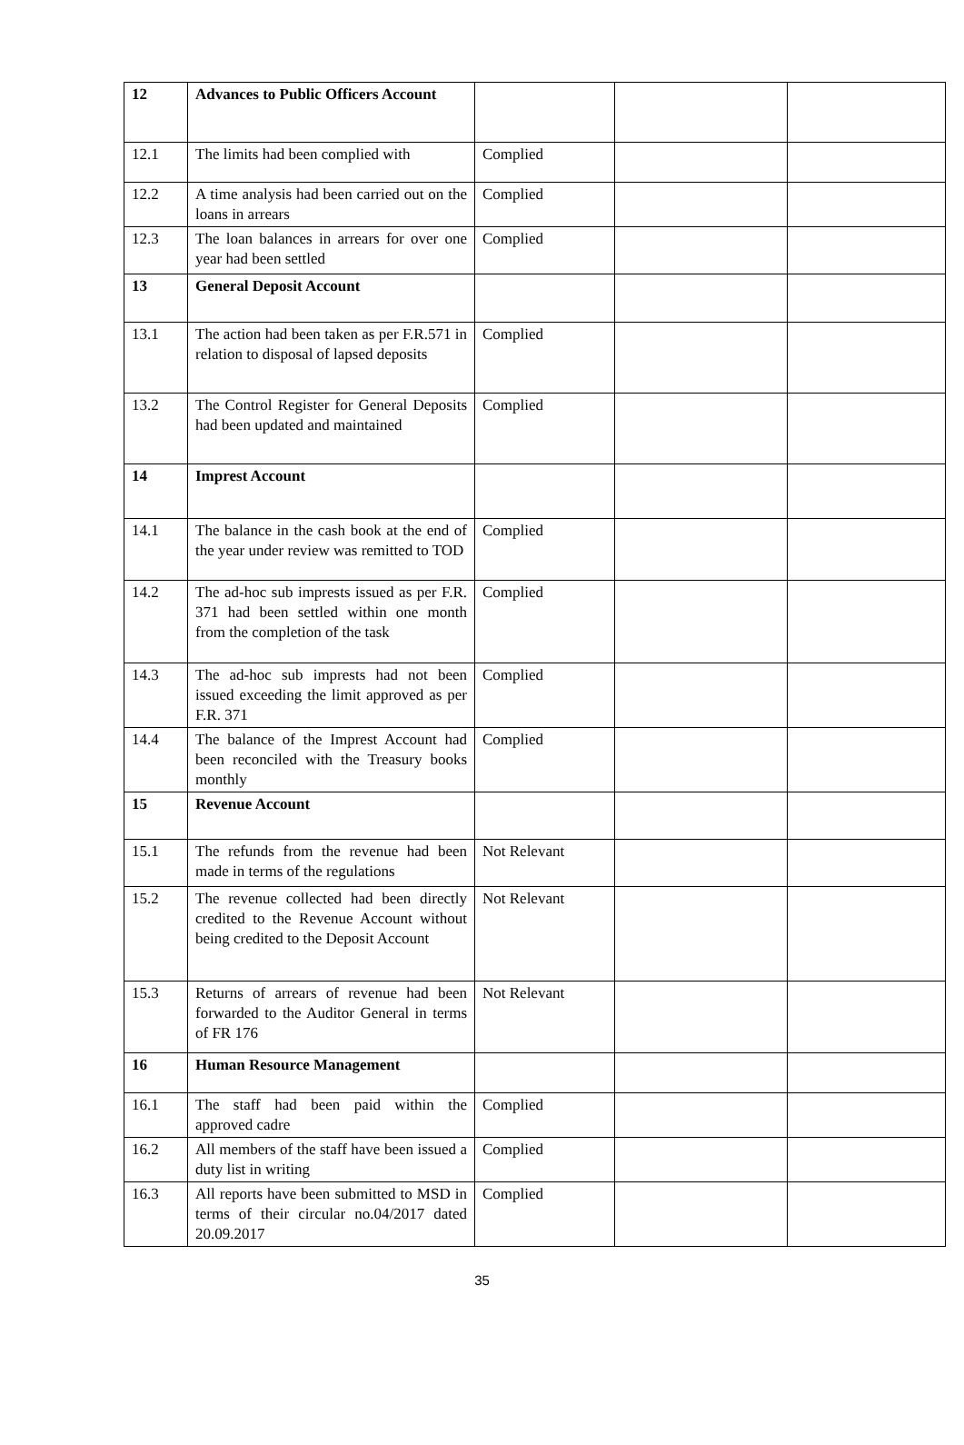| 12 | Advances to Public Officers Account | | | |
| 12.1 | The limits had been complied with | Complied | | |
| 12.2 | A time analysis had been carried out on the loans in arrears | Complied | | |
| 12.3 | The loan balances in arrears for over one year had been settled | Complied | | |
| 13 | General Deposit Account | | | |
| 13.1 | The action had been taken as per F.R.571 in relation to disposal of lapsed deposits | Complied | | |
| 13.2 | The Control Register for General Deposits had been updated and maintained | Complied | | |
| 14 | Imprest Account | | | |
| 14.1 | The balance in the cash book at the end of the year under review was remitted to TOD | Complied | | |
| 14.2 | The ad-hoc sub imprests issued as per F.R. 371 had been settled within one month from the completion of the task | Complied | | |
| 14.3 | The ad-hoc sub imprests had not been issued exceeding the limit approved as per F.R. 371 | Complied | | |
| 14.4 | The balance of the Imprest Account had been reconciled with the Treasury books monthly | Complied | | |
| 15 | Revenue Account | | | |
| 15.1 | The refunds from the revenue had been made in terms of the regulations | Not Relevant | | |
| 15.2 | The revenue collected had been directly credited to the Revenue Account without being credited to the Deposit Account | Not Relevant | | |
| 15.3 | Returns of arrears of revenue had been forwarded to the Auditor General in terms of FR 176 | Not Relevant | | |
| 16 | Human Resource Management | | | |
| 16.1 | The staff had been paid within the approved cadre | Complied | | |
| 16.2 | All members of the staff have been issued a duty list in writing | Complied | | |
| 16.3 | All reports have been submitted to MSD in terms of their circular no.04/2017 dated 20.09.2017 | Complied | | |
35